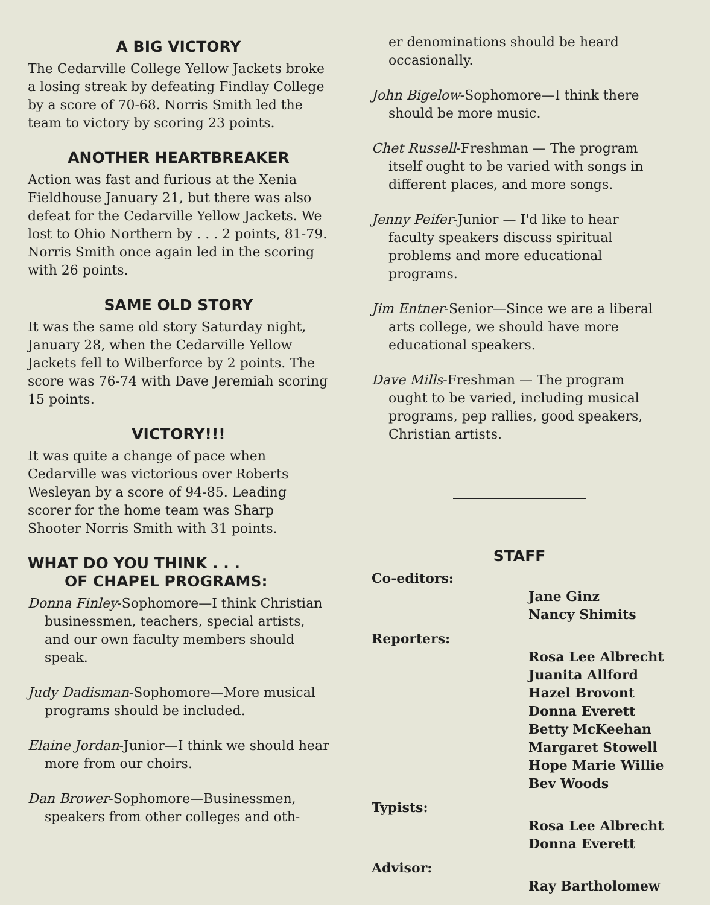A BIG VICTORY
The Cedarville College Yellow Jackets broke a losing streak by defeating Findlay College by a score of 70-68. Norris Smith led the team to victory by scoring 23 points.
ANOTHER HEARTBREAKER
Action was fast and furious at the Xenia Fieldhouse January 21, but there was also defeat for the Cedarville Yellow Jackets. We lost to Ohio Northern by . . . 2 points, 81-79. Norris Smith once again led in the scoring with 26 points.
SAME OLD STORY
It was the same old story Saturday night, January 28, when the Cedarville Yellow Jackets fell to Wilberforce by 2 points. The score was 76-74 with Dave Jeremiah scoring 15 points.
VICTORY!!!
It was quite a change of pace when Cedarville was victorious over Roberts Wesleyan by a score of 94-85. Leading scorer for the home team was Sharp Shooter Norris Smith with 31 points.
WHAT DO YOU THINK . . .
OF CHAPEL PROGRAMS:
Donna Finley-Sophomore—I think Christian businessmen, teachers, special artists, and our own faculty members should speak.
Judy Dadisman-Sophomore—More musical programs should be included.
Elaine Jordan-Junior—I think we should hear more from our choirs.
Dan Brower-Sophomore—Businessmen, speakers from other colleges and oth-
er denominations should be heard occasionally.
John Bigelow-Sophomore—I think there should be more music.
Chet Russell-Freshman — The program itself ought to be varied with songs in different places, and more songs.
Jenny Peifer-Junior — I'd like to hear faculty speakers discuss spiritual problems and more educational programs.
Jim Entner-Senior—Since we are a liberal arts college, we should have more educational speakers.
Dave Mills-Freshman — The program ought to be varied, including musical programs, pep rallies, good speakers, Christian artists.
STAFF
Co-editors:
Jane Ginz
Nancy Shimits
Reporters:
Rosa Lee Albrecht
Juanita Allford
Hazel Brovont
Donna Everett
Betty McKeehan
Margaret Stowell
Hope Marie Willie
Bev Woods
Typists:
Rosa Lee Albrecht
Donna Everett
Advisor:
Ray Bartholomew